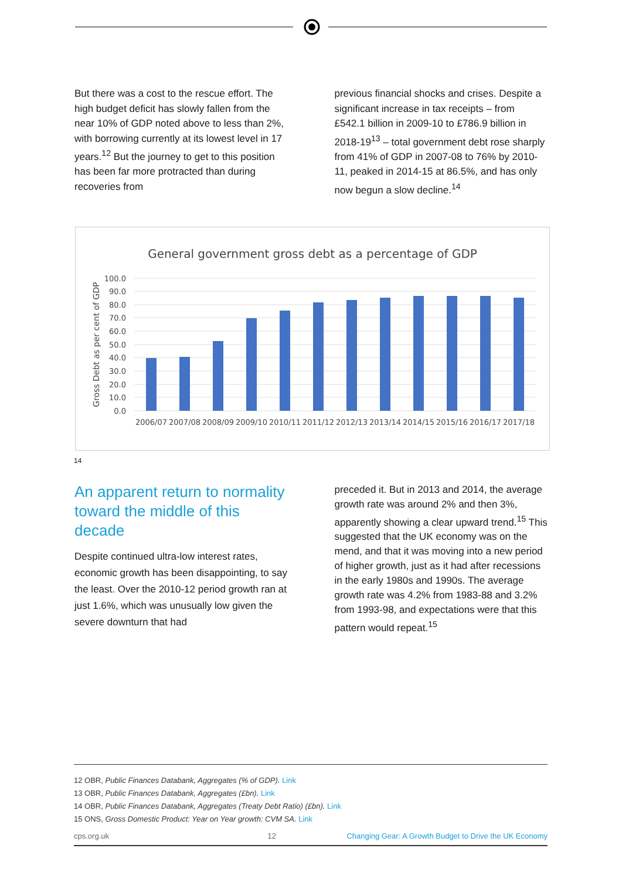But there was a cost to the rescue effort. The high budget deficit has slowly fallen from the near 10% of GDP noted above to less than 2%, with borrowing currently at its lowest level in 17 years.<sup>12</sup> But the journey to get to this position has been far more protracted than during recoveries from
previous financial shocks and crises. Despite a significant increase in tax receipts – from £542.1 billion in 2009-10 to £786.9 billion in 2018-19<sup>13</sup> – total government debt rose sharply from 41% of GDP in 2007-08 to 76% by 2010-11, peaked in 2014-15 at 86.5%, and has only now begun a slow decline.<sup>14</sup>
General government gross debt as a percentage of GDP
Gross Debt as per cent of GDP
100.0
90.0
80.0
70.0
60.0
50.0
40.0
30.0
20.0
10.0
0.0
2006/07
2007/08
2008/09
2009/10
2010/11
2011/12
2012/13
2013/14
2014/15
2015/16
2016/17
2017/18
14
An apparent return to normality toward the middle of this decade
Despite continued ultra-low interest rates, economic growth has been disappointing, to say the least. Over the 2010-12 period growth ran at just 1.6%, which was unusually low given the severe downturn that had
preceded it. But in 2013 and 2014, the average growth rate was around 2% and then 3%, apparently showing a clear upward trend.<sup>15</sup> This suggested that the UK economy was on the mend, and that it was moving into a new period of higher growth, just as it had after recessions in the early 1980s and 1990s. The average growth rate was 4.2% from 1983-88 and 3.2% from 1993-98, and expectations were that this pattern would repeat.<sup>15</sup>
12 OBR, Public Finances Databank, Aggregates (% of GDP). Link
13 OBR, Public Finances Databank, Aggregates (£bn). Link
14 OBR, Public Finances Databank, Aggregates (Treaty Debt Ratio) (£bn). Link
15 ONS, Gross Domestic Product: Year on Year growth: CVM SA. Link
cps.org.uk 12 Changing Gear: A Growth Budget to Drive the UK Economy